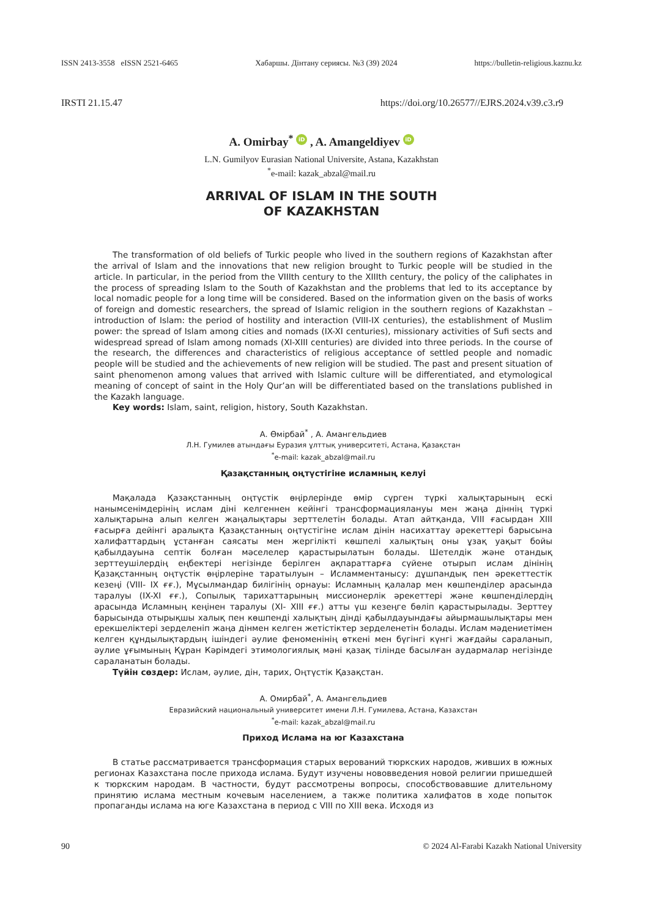ISSN 2413-3558 eISSN 2521-6465 Хабаршы. Дінтану сериясы. №3 (39) 2024 https://bulletin-religious.kaznu.kz
IRSTI 21.15.47 https://doi.org/10.26577//EJRS.2024.v39.c3.r9
A. Omirbay<sup>*</sup> iD , A. Amangeldiyev iD
L.N. Gumilyov Eurasian National Universite, Astana, Kazakhstan
<sup>*</sup> e-mail: kazak_abzal@mail.ru
ARRIVAL OF ISLAM IN THE SOUTH
OF KAZAKHSTAN
The transformation of old beliefs of Turkic people who lived in the southern regions of Kazakhstan after the arrival of Islam and the innovations that new religion brought to Turkic people will be studied in the article. In particular, in the period from the VIIIth century to the XIIIth century, the policy of the caliphates in the process of spreading Islam to the South of Kazakhstan and the problems that led to its acceptance by local nomadic people for a long time will be considered. Based on the information given on the basis of works of foreign and domestic researchers, the spread of Islamic religion in the southern regions of Kazakhstan – introduction of Islam: the period of hostility and interaction (VIII-IX centuries), the establishment of Muslim power: the spread of Islam among cities and nomads (IX-XI centuries), missionary activities of Sufi sects and widespread spread of Islam among nomads (XI-XIII centuries) are divided into three periods. In the course of the research, the differences and characteristics of religious acceptance of settled people and nomadic people will be studied and the achievements of new religion will be studied. The past and present situation of saint phenomenon among values that arrived with Islamic culture will be differentiated, and etymological meaning of concept of saint in the Holy Qur’an will be differentiated based on the translations published in the Kazakh language.
Key words: Islam, saint, religion, history, South Kazakhstan.
А. Өмірбай<sup>*</sup> , А. Амангельдиев
Л.Н. Гумилев атындағы Еуразия ұлттық университеті, Астана, Қазақстан
<sup>*</sup> e-mail: kazak_abzal@mail.ru
Қазақстанның оңтүстігіне исламның келуі
Мақалада Қазақстанның оңтүстік өңірлерінде өмір сүрген түркі халықтарының ескі нанымсенімдерінің ислам діні келгеннен кейінгі трансформациялануы мен жаңа діннің түркі халықтарына алып келген жаңалықтары зерттелетін болады. Атап айтқанда, VIII ғасырдан XIII ғасырға дейінгі аралықта Қазақстанның оңтүстігіне ислам дінін насихаттау әрекеттері барысына халифаттардың ұстанған саясаты мен жергілікті көшпелі халықтың оны ұзақ уақыт бойы қабылдауына септік болған мәселелер қарастырылатын болады. Шетелдік және отандық зерттеушілердің еңбектері негізінде берілген ақпараттарға сүйене отырып ислам дінінің Қазақстанның оңтүстік өңірлеріне таратылуын – Исламментанысу: дұшпандық пен әрекеттестік кезеңі (VIII- IX ғғ.), Мұсылмандар билігінің орнауы: Исламның қалалар мен көшпенділер арасында таралуы (IX-XI ғғ.), Сопылық тарихаттарының миссионерлік әрекеттері және көшпенділердің арасында Исламның кеңінен таралуы (XI- XIII ғғ.) атты үш кезеңге бөліп қарастырылады. Зерттеу барысында отырықшы халық пен көшпенді халықтың дінді қабылдауындағы айырмашылықтары мен ерекшеліктері зерделеніп жаңа дінмен келген жетістіктер зерделенетін болады. Ислам мәдениетімен келген құндылықтардың ішіндегі әулие феноменінің өткені мен бүгінгі күнгі жағдайы сараланып, әулие ұғымының Құран Кәрімдегі этимологиялық мәні қазақ тілінде басылған аудармалар негізінде сараланатын болады.
Түйін сөздер: Ислам, әулие, дін, тарих, Оңтүстік Қазақстан.
А. Омирбай<sup>*</sup>, А. Амангельдиев
Евразийский национальный университет имени Л.Н. Гумилева, Астана, Казахстан
<sup>*</sup> e-mail: kazak_abzal@mail.ru
Приход Ислама на юг Казахстана
В статье рассматривается трансформация старых верований тюркских народов, живших в южных регионах Казахстана после прихода ислама. Будут изучены нововведения новой религии пришедшей к тюркским народам. В частности, будут рассмотрены вопросы, способствовавшие длительному принятию ислама местным кочевым населением, а также политика халифатов в ходе попыток пропаганды ислама на юге Казахстана в период с VIII по XIII века. Исходя из
90 © 2024 Al-Farabi Kazakh National University